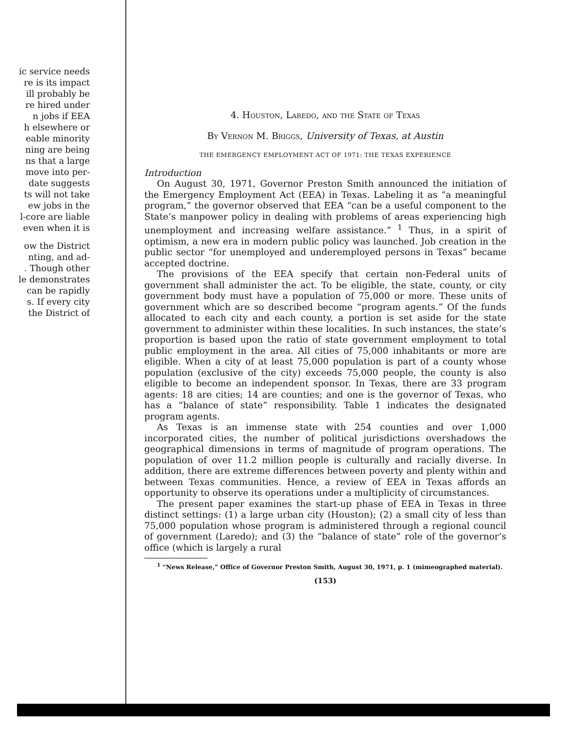ic service needs
re is its impact
ill probably be
re hired under
n jobs if EEA
h elsewhere or
eable minority
ning are being
ns that a large
move into per-
date suggests
ts will not take
ew jobs in the
l-core are liable
even when it is
ow the District
nting, and ad-
. Though other
le demonstrates
can be rapidly
s. If every city
the District of
4. Houston, Laredo, and the State of Texas
By Vernon M. Briggs, University of Texas, at Austin
THE EMERGENCY EMPLOYMENT ACT OF 1971: THE TEXAS EXPERIENCE
Introduction
On August 30, 1971, Governor Preston Smith announced the initiation of the Emergency Employment Act (EEA) in Texas. Labeling it as “a meaningful program,” the governor observed that EEA “can be a useful component to the State’s manpower policy in dealing with problems of areas experiencing high unemployment and increasing welfare assistance.” <sup>1</sup> Thus, in a spirit of optimism, a new era in modern public policy was launched. Job creation in the public sector “for unemployed and underemployed persons in Texas” became accepted doctrine.
The provisions of the EEA specify that certain non-Federal units of government shall administer the act. To be eligible, the state, county, or city government body must have a population of 75,000 or more. These units of government which are so described become “program agents.” Of the funds allocated to each city and each county, a portion is set aside for the state government to administer within these localities. In such instances, the state’s proportion is based upon the ratio of state government employment to total public employment in the area. All cities of 75,000 inhabitants or more are eligible. When a city of at least 75,000 population is part of a county whose population (exclusive of the city) exceeds 75,000 people, the county is also eligible to become an independent sponsor. In Texas, there are 33 program agents: 18 are cities; 14 are counties; and one is the governor of Texas, who has a “balance of state” responsibility. Table 1 indicates the designated program agents.
As Texas is an immense state with 254 counties and over 1,000 incorporated cities, the number of political jurisdictions overshadows the geographical dimensions in terms of magnitude of program operations. The population of over 11.2 million people is culturally and racially diverse. In addition, there are extreme differences between poverty and plenty within and between Texas communities. Hence, a review of EEA in Texas affords an opportunity to observe its operations under a multiplicity of circumstances.
The present paper examines the start-up phase of EEA in Texas in three distinct settings: (1) a large urban city (Houston); (2) a small city of less than 75,000 population whose program is administered through a regional council of government (Laredo); and (3) the “balance of state” role of the governor’s office (which is largely a rural
<sup>1</sup> “News Release,” Office of Governor Preston Smith, August 30, 1971, p. 1 (mimeographed material).
(153)